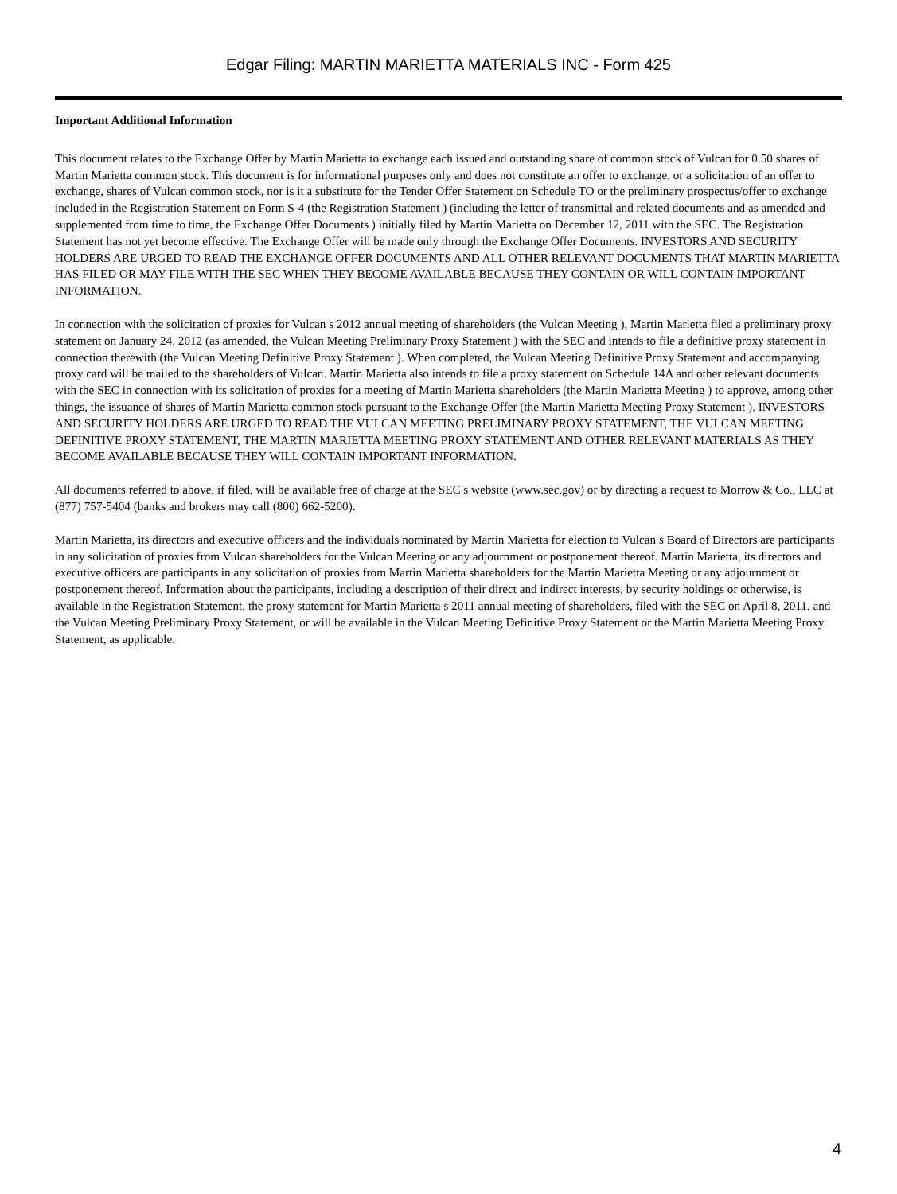Edgar Filing: MARTIN MARIETTA MATERIALS INC - Form 425
Important Additional Information
This document relates to the Exchange Offer by Martin Marietta to exchange each issued and outstanding share of common stock of Vulcan for 0.50 shares of Martin Marietta common stock. This document is for informational purposes only and does not constitute an offer to exchange, or a solicitation of an offer to exchange, shares of Vulcan common stock, nor is it a substitute for the Tender Offer Statement on Schedule TO or the preliminary prospectus/offer to exchange included in the Registration Statement on Form S-4 (the Registration Statement ) (including the letter of transmittal and related documents and as amended and supplemented from time to time, the Exchange Offer Documents ) initially filed by Martin Marietta on December 12, 2011 with the SEC. The Registration Statement has not yet become effective. The Exchange Offer will be made only through the Exchange Offer Documents. INVESTORS AND SECURITY HOLDERS ARE URGED TO READ THE EXCHANGE OFFER DOCUMENTS AND ALL OTHER RELEVANT DOCUMENTS THAT MARTIN MARIETTA HAS FILED OR MAY FILE WITH THE SEC WHEN THEY BECOME AVAILABLE BECAUSE THEY CONTAIN OR WILL CONTAIN IMPORTANT INFORMATION.
In connection with the solicitation of proxies for Vulcan s 2012 annual meeting of shareholders (the Vulcan Meeting ), Martin Marietta filed a preliminary proxy statement on January 24, 2012 (as amended, the Vulcan Meeting Preliminary Proxy Statement ) with the SEC and intends to file a definitive proxy statement in connection therewith (the Vulcan Meeting Definitive Proxy Statement ). When completed, the Vulcan Meeting Definitive Proxy Statement and accompanying proxy card will be mailed to the shareholders of Vulcan. Martin Marietta also intends to file a proxy statement on Schedule 14A and other relevant documents with the SEC in connection with its solicitation of proxies for a meeting of Martin Marietta shareholders (the Martin Marietta Meeting ) to approve, among other things, the issuance of shares of Martin Marietta common stock pursuant to the Exchange Offer (the Martin Marietta Meeting Proxy Statement ). INVESTORS AND SECURITY HOLDERS ARE URGED TO READ THE VULCAN MEETING PRELIMINARY PROXY STATEMENT, THE VULCAN MEETING DEFINITIVE PROXY STATEMENT, THE MARTIN MARIETTA MEETING PROXY STATEMENT AND OTHER RELEVANT MATERIALS AS THEY BECOME AVAILABLE BECAUSE THEY WILL CONTAIN IMPORTANT INFORMATION.
All documents referred to above, if filed, will be available free of charge at the SEC s website (www.sec.gov) or by directing a request to Morrow & Co., LLC at (877) 757-5404 (banks and brokers may call (800) 662-5200).
Martin Marietta, its directors and executive officers and the individuals nominated by Martin Marietta for election to Vulcan s Board of Directors are participants in any solicitation of proxies from Vulcan shareholders for the Vulcan Meeting or any adjournment or postponement thereof. Martin Marietta, its directors and executive officers are participants in any solicitation of proxies from Martin Marietta shareholders for the Martin Marietta Meeting or any adjournment or postponement thereof. Information about the participants, including a description of their direct and indirect interests, by security holdings or otherwise, is available in the Registration Statement, the proxy statement for Martin Marietta s 2011 annual meeting of shareholders, filed with the SEC on April 8, 2011, and the Vulcan Meeting Preliminary Proxy Statement, or will be available in the Vulcan Meeting Definitive Proxy Statement or the Martin Marietta Meeting Proxy Statement, as applicable.
4